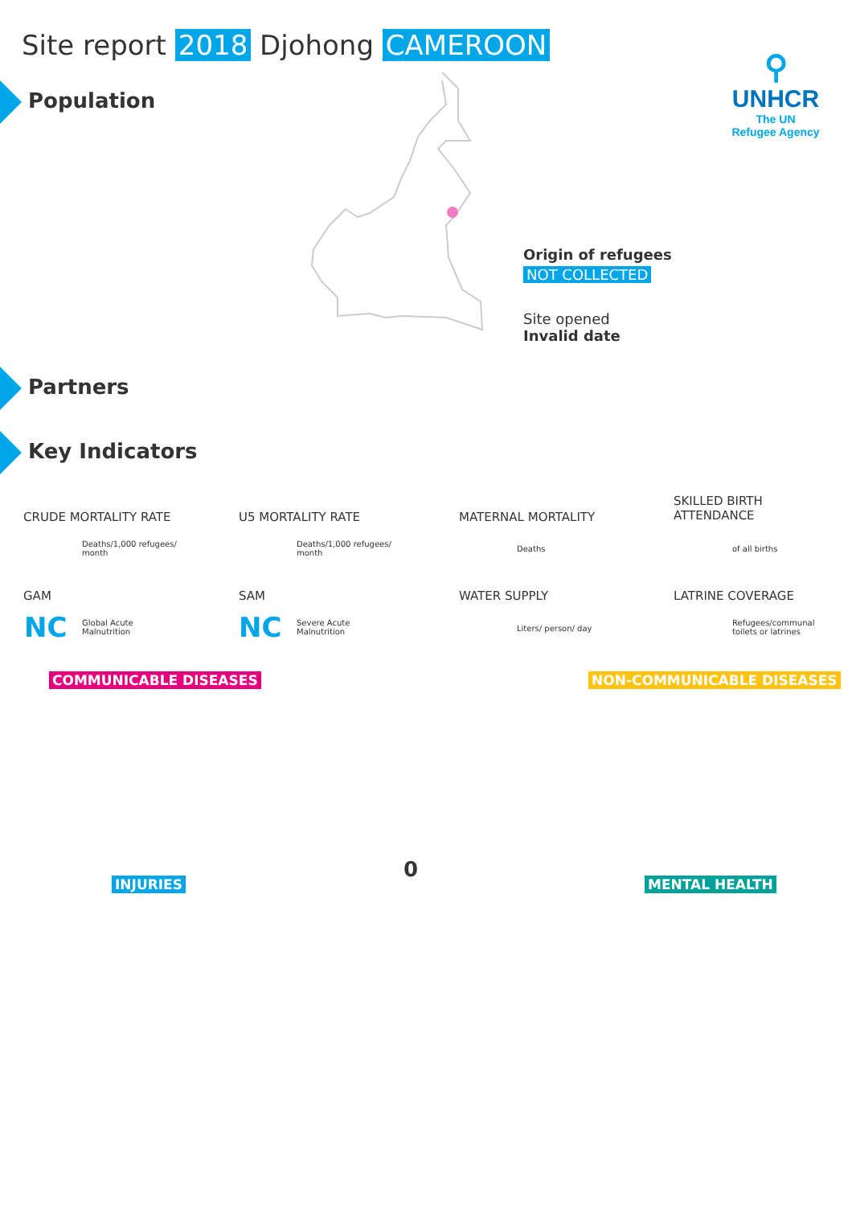Site report 2018 Djohong CAMEROON
Population
⚲
UNHCR
The UN
Refugee Agency
Origin of refugees
NOT COLLECTED
Site opened
Invalid date
Partners
Key Indicators
CRUDE MORTALITY RATE U5 MORTALITY RATE MATERNAL MORTALITY
SKILLED BIRTH
ATTENDANCE
Deaths/1,000 refugees/
month
Deaths/1,000 refugees/
month
Deaths of all births
GAM SAM WATER SUPPLY LATRINE COVERAGE
NC
Global Acute
Malnutrition
NC
Severe Acute
Malnutrition
Liters/ person/ day
Refugees/communal
toilets or latrines
COMMUNICABLE DISEASES NON-COMMUNICABLE DISEASES
0
INJURIES MENTAL HEALTH